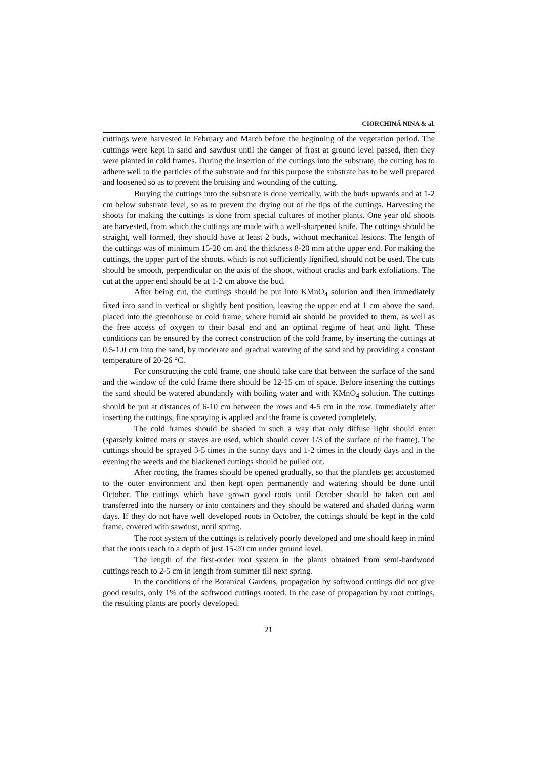CIORCHINĂ NINA & al.
cuttings were harvested in February and March before the beginning of the vegetation period. The cuttings were kept in sand and sawdust until the danger of frost at ground level passed, then they were planted in cold frames. During the insertion of the cuttings into the substrate, the cutting has to adhere well to the particles of the substrate and for this purpose the substrate has to be well prepared and loosened so as to prevent the bruising and wounding of the cutting.
Burying the cuttings into the substrate is done vertically, with the buds upwards and at 1-2 cm below substrate level, so as to prevent the drying out of the tips of the cuttings. Harvesting the shoots for making the cuttings is done from special cultures of mother plants. One year old shoots are harvested, from which the cuttings are made with a well-sharpened knife. The cuttings should be straight, well formed, they should have at least 2 buds, without mechanical lesions. The length of the cuttings was of minimum 15-20 cm and the thickness 8-20 mm at the upper end. For making the cuttings, the upper part of the shoots, which is not sufficiently lignified, should not be used. The cuts should be smooth, perpendicular on the axis of the shoot, without cracks and bark exfoliations. The cut at the upper end should be at 1-2 cm above the bud.
After being cut, the cuttings should be put into KMnO<sub>4</sub> solution and then immediately fixed into sand in vertical or slightly bent position, leaving the upper end at 1 cm above the sand, placed into the greenhouse or cold frame, where humid air should be provided to them, as well as the free access of oxygen to their basal end and an optimal regime of heat and light. These conditions can be ensured by the correct construction of the cold frame, by inserting the cuttings at 0.5-1.0 cm into the sand, by moderate and gradual watering of the sand and by providing a constant temperature of 20-26 °C.
For constructing the cold frame, one should take care that between the surface of the sand and the window of the cold frame there should be 12-15 cm of space. Before inserting the cuttings the sand should be watered abundantly with boiling water and with KMnO<sub>4</sub> solution. The cuttings should be put at distances of 6-10 cm between the rows and 4-5 cm in the row. Immediately after inserting the cuttings, fine spraying is applied and the frame is covered completely.
The cold frames should be shaded in such a way that only diffuse light should enter (sparsely knitted mats or staves are used, which should cover 1/3 of the surface of the frame). The cuttings should be sprayed 3-5 times in the sunny days and 1-2 times in the cloudy days and in the evening the weeds and the blackened cuttings should be pulled out.
After rooting, the frames should be opened gradually, so that the plantlets get accustomed to the outer environment and then kept open permanently and watering should be done until October. The cuttings which have grown good roots until October should be taken out and transferred into the nursery or into containers and they should be watered and shaded during warm days. If they do not have well developed roots in October, the cuttings should be kept in the cold frame, covered with sawdust, until spring.
The root system of the cuttings is relatively poorly developed and one should keep in mind that the roots reach to a depth of just 15-20 cm under ground level.
The length of the first-order root system in the plants obtained from semi-hardwood cuttings reach to 2-5 cm in length from summer till next spring.
In the conditions of the Botanical Gardens, propagation by softwood cuttings did not give good results, only 1% of the softwood cuttings rooted. In the case of propagation by root cuttings, the resulting plants are poorly developed.
21